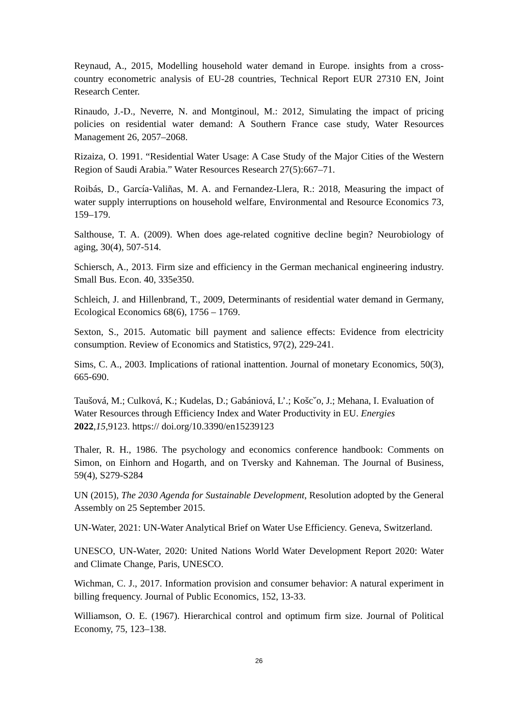Reynaud, A., 2015, Modelling household water demand in Europe. insights from a cross-country econometric analysis of EU-28 countries, Technical Report EUR 27310 EN, Joint Research Center.
Rinaudo, J.-D., Neverre, N. and Montginoul, M.: 2012, Simulating the impact of pricing policies on residential water demand: A Southern France case study, Water Resources Management 26, 2057–2068.
Rizaiza, O. 1991. “Residential Water Usage: A Case Study of the Major Cities of the Western Region of Saudi Arabia.” Water Resources Research 27(5):667–71.
Roibás, D., García-Valiñas, M. A. and Fernandez-Llera, R.: 2018, Measuring the impact of water supply interruptions on household welfare, Environmental and Resource Economics 73, 159–179.
Salthouse, T. A. (2009). When does age-related cognitive decline begin? Neurobiology of aging, 30(4), 507-514.
Schiersch, A., 2013. Firm size and efficiency in the German mechanical engineering industry. Small Bus. Econ. 40, 335e350.
Schleich, J. and Hillenbrand, T., 2009, Determinants of residential water demand in Germany, Ecological Economics 68(6), 1756 – 1769.
Sexton, S., 2015. Automatic bill payment and salience effects: Evidence from electricity consumption. Review of Economics and Statistics, 97(2), 229-241.
Sims, C. A., 2003. Implications of rational inattention. Journal of monetary Economics, 50(3), 665-690.
Taušová, M.; Culková, K.; Kudelas, D.; Gabániová, L’.; Košcˇo, J.; Mehana, I. Evaluation of Water Resources through Efficiency Index and Water Productivity in EU. Energies 2022,15,9123. https:// doi.org/10.3390/en15239123
Thaler, R. H., 1986. The psychology and economics conference handbook: Comments on Simon, on Einhorn and Hogarth, and on Tversky and Kahneman. The Journal of Business, 59(4), S279-S284
UN (2015), The 2030 Agenda for Sustainable Development, Resolution adopted by the General Assembly on 25 September 2015.
UN-Water, 2021: UN-Water Analytical Brief on Water Use Efficiency. Geneva, Switzerland.
UNESCO, UN-Water, 2020: United Nations World Water Development Report 2020: Water and Climate Change, Paris, UNESCO.
Wichman, C. J., 2017. Information provision and consumer behavior: A natural experiment in billing frequency. Journal of Public Economics, 152, 13-33.
Williamson, O. E. (1967). Hierarchical control and optimum firm size. Journal of Political Economy, 75, 123–138.
26